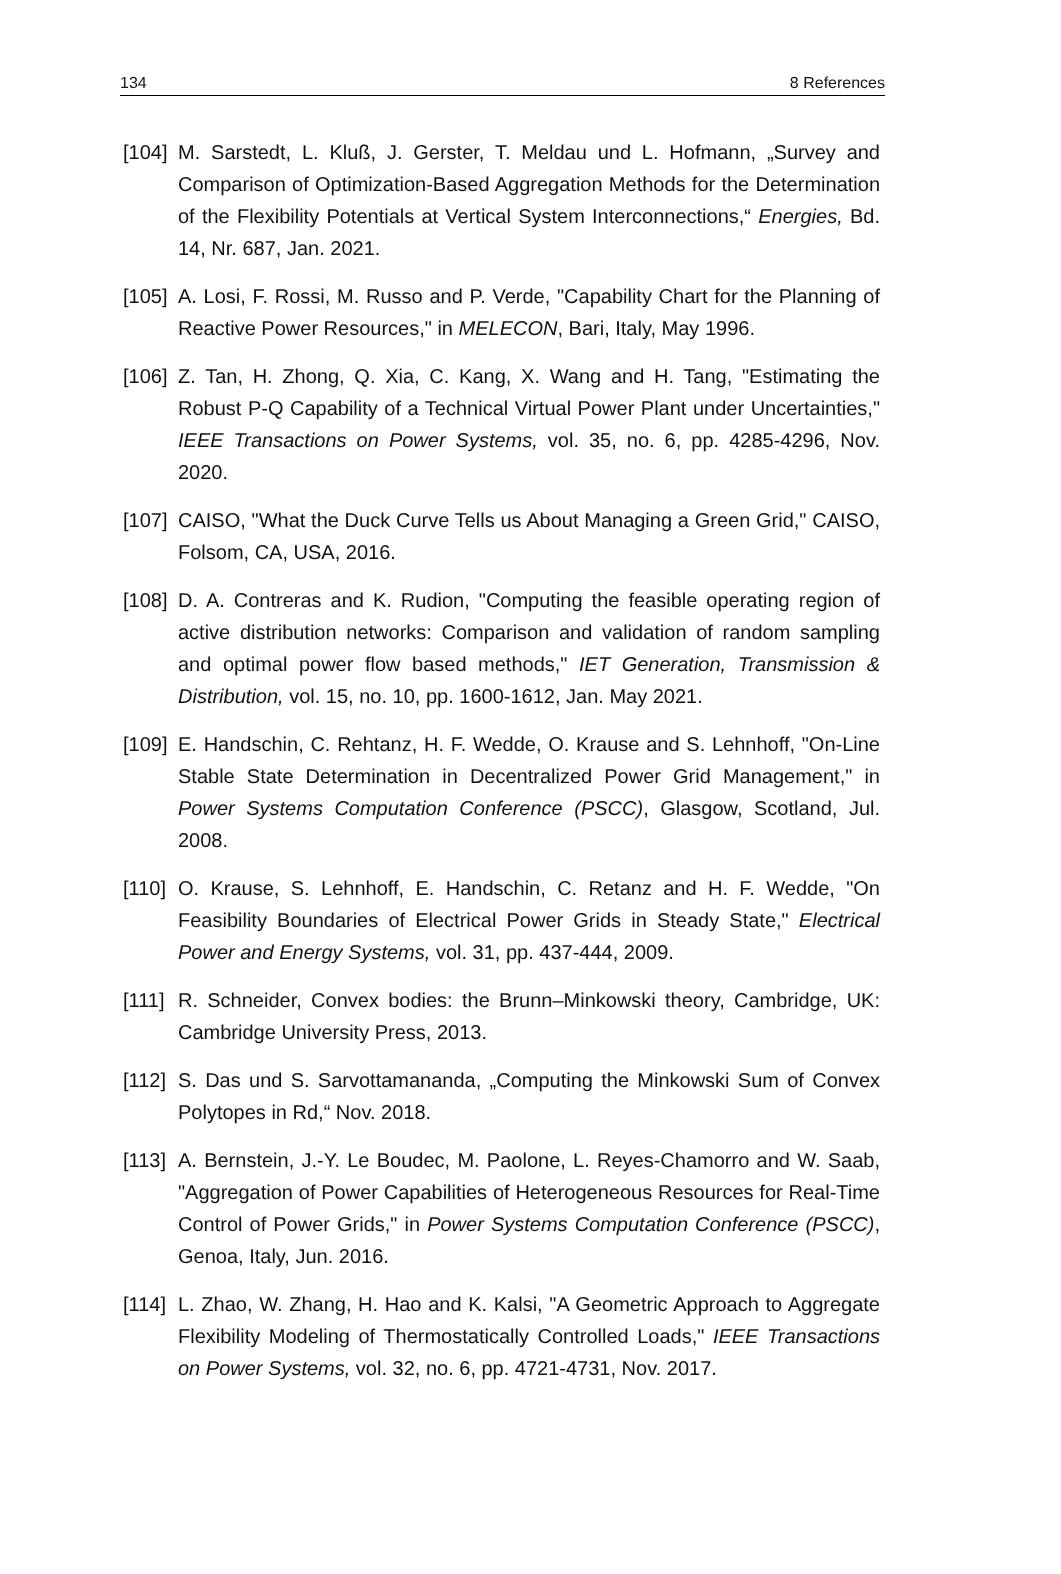134 8 References
[104] M. Sarstedt, L. Kluß, J. Gerster, T. Meldau und L. Hofmann, „Survey and Comparison of Optimization-Based Aggregation Methods for the Determination of the Flexibility Potentials at Vertical System Interconnections,“ Energies, Bd. 14, Nr. 687, Jan. 2021.
[105] A. Losi, F. Rossi, M. Russo and P. Verde, "Capability Chart for the Planning of Reactive Power Resources," in MELECON, Bari, Italy, May 1996.
[106] Z. Tan, H. Zhong, Q. Xia, C. Kang, X. Wang and H. Tang, "Estimating the Robust P-Q Capability of a Technical Virtual Power Plant under Uncertainties," IEEE Transactions on Power Systems, vol. 35, no. 6, pp. 4285-4296, Nov. 2020.
[107] CAISO, "What the Duck Curve Tells us About Managing a Green Grid," CAISO, Folsom, CA, USA, 2016.
[108] D. A. Contreras and K. Rudion, "Computing the feasible operating region of active distribution networks: Comparison and validation of random sampling and optimal power flow based methods," IET Generation, Transmission & Distribution, vol. 15, no. 10, pp. 1600-1612, Jan. May 2021.
[109] E. Handschin, C. Rehtanz, H. F. Wedde, O. Krause and S. Lehnhoff, "On-Line Stable State Determination in Decentralized Power Grid Management," in Power Systems Computation Conference (PSCC), Glasgow, Scotland, Jul. 2008.
[110] O. Krause, S. Lehnhoff, E. Handschin, C. Retanz and H. F. Wedde, "On Feasibility Boundaries of Electrical Power Grids in Steady State," Electrical Power and Energy Systems, vol. 31, pp. 437-444, 2009.
[111] R. Schneider, Convex bodies: the Brunn–Minkowski theory, Cambridge, UK: Cambridge University Press, 2013.
[112] S. Das und S. Sarvottamananda, „Computing the Minkowski Sum of Convex Polytopes in Rd,“ Nov. 2018.
[113] A. Bernstein, J.-Y. Le Boudec, M. Paolone, L. Reyes-Chamorro and W. Saab, "Aggregation of Power Capabilities of Heterogeneous Resources for Real-Time Control of Power Grids," in Power Systems Computation Conference (PSCC), Genoa, Italy, Jun. 2016.
[114] L. Zhao, W. Zhang, H. Hao and K. Kalsi, "A Geometric Approach to Aggregate Flexibility Modeling of Thermostatically Controlled Loads," IEEE Transactions on Power Systems, vol. 32, no. 6, pp. 4721-4731, Nov. 2017.